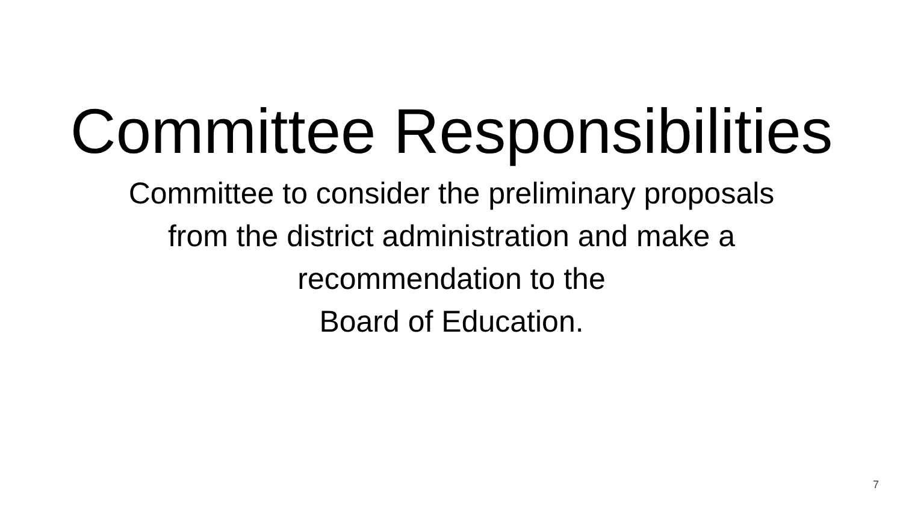Committee Responsibilities
Committee to consider the preliminary proposals
from the district administration and make a
recommendation to the
Board of Education.
7